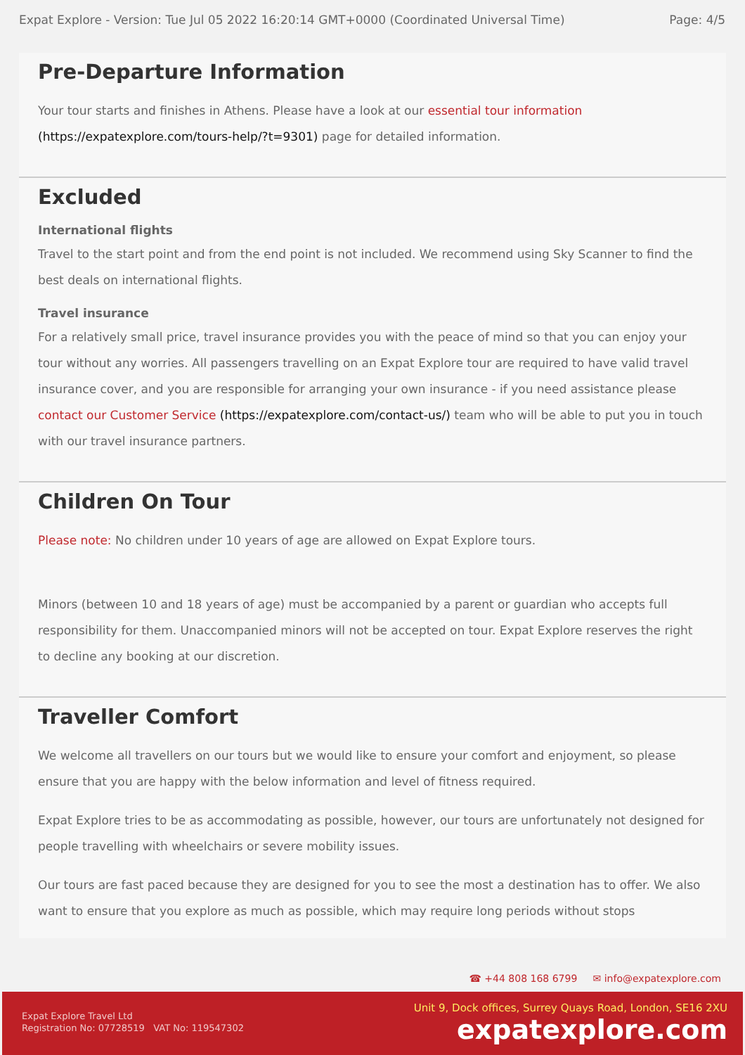Expat Explore - Version: Tue Jul 05 2022 16:20:14 GMT+0000 (Coordinated Universal Time) Page: 4/5
Pre-Departure Information
Your tour starts and finishes in Athens. Please have a look at our essential tour information (https://expatexplore.com/tours-help/?t=9301) page for detailed information.
Excluded
International flights
Travel to the start point and from the end point is not included. We recommend using Sky Scanner to find the best deals on international flights.
Travel insurance
For a relatively small price, travel insurance provides you with the peace of mind so that you can enjoy your tour without any worries. All passengers travelling on an Expat Explore tour are required to have valid travel insurance cover, and you are responsible for arranging your own insurance - if you need assistance please contact our Customer Service (https://expatexplore.com/contact-us/) team who will be able to put you in touch with our travel insurance partners.
Children On Tour
Please note: No children under 10 years of age are allowed on Expat Explore tours.
Minors (between 10 and 18 years of age) must be accompanied by a parent or guardian who accepts full responsibility for them. Unaccompanied minors will not be accepted on tour. Expat Explore reserves the right to decline any booking at our discretion.
Traveller Comfort
We welcome all travellers on our tours but we would like to ensure your comfort and enjoyment, so please ensure that you are happy with the below information and level of fitness required.
Expat Explore tries to be as accommodating as possible, however, our tours are unfortunately not designed for people travelling with wheelchairs or severe mobility issues.
Our tours are fast paced because they are designed for you to see the most a destination has to offer. We also want to ensure that you explore as much as possible, which may require long periods without stops
☎ +44 808 168 6799 ✉ info@expatexplore.com
Expat Explore Travel Ltd
Registration No: 07728519 VAT No: 119547302
Unit 9, Dock offices, Surrey Quays Road, London, SE16 2XU
expatexplore.com